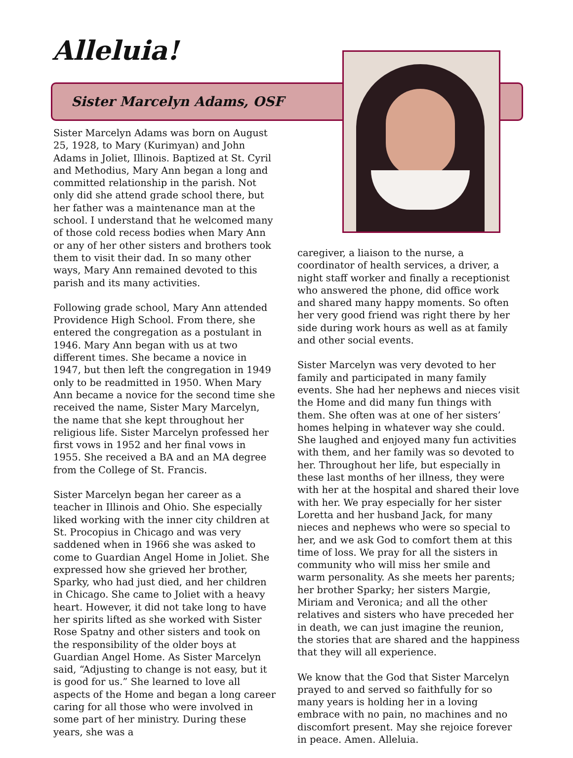Alleluia!
Sister Marcelyn Adams, OSF
Sister Marcelyn Adams was born on August 25, 1928, to Mary (Kurimyan) and John Adams in Joliet, Illinois. Baptized at St. Cyril and Methodius, Mary Ann began a long and committed relationship in the parish. Not only did she attend grade school there, but her father was a maintenance man at the school. I understand that he welcomed many of those cold recess bodies when Mary Ann or any of her other sisters and brothers took them to visit their dad. In so many other ways, Mary Ann remained devoted to this parish and its many activities.
Following grade school, Mary Ann attended Providence High School. From there, she entered the congregation as a postulant in 1946. Mary Ann began with us at two different times. She became a novice in 1947, but then left the congregation in 1949 only to be readmitted in 1950. When Mary Ann became a novice for the second time she received the name, Sister Mary Marcelyn, the name that she kept throughout her religious life. Sister Marcelyn professed her first vows in 1952 and her final vows in 1955. She received a BA and an MA degree from the College of St. Francis.
Sister Marcelyn began her career as a teacher in Illinois and Ohio. She especially liked working with the inner city children at St. Procopius in Chicago and was very saddened when in 1966 she was asked to come to Guardian Angel Home in Joliet. She expressed how she grieved her brother, Sparky, who had just died, and her children in Chicago. She came to Joliet with a heavy heart. However, it did not take long to have her spirits lifted as she worked with Sister Rose Spatny and other sisters and took on the responsibility of the older boys at Guardian Angel Home. As Sister Marcelyn said, “Adjusting to change is not easy, but it is good for us.” She learned to love all aspects of the Home and began a long career caring for all those who were involved in some part of her ministry. During these years, she was a
caregiver, a liaison to the nurse, a coordinator of health services, a driver, a night staff worker and finally a receptionist who answered the phone, did office work and shared many happy moments. So often her very good friend was right there by her side during work hours as well as at family and other social events.
Sister Marcelyn was very devoted to her family and participated in many family events. She had her nephews and nieces visit the Home and did many fun things with them. She often was at one of her sisters’ homes helping in whatever way she could. She laughed and enjoyed many fun activities with them, and her family was so devoted to her. Throughout her life, but especially in these last months of her illness, they were with her at the hospital and shared their love with her. We pray especially for her sister Loretta and her husband Jack, for many nieces and nephews who were so special to her, and we ask God to comfort them at this time of loss. We pray for all the sisters in community who will miss her smile and warm personality. As she meets her parents; her brother Sparky; her sisters Margie, Miriam and Veronica; and all the other relatives and sisters who have preceded her in death, we can just imagine the reunion, the stories that are shared and the happiness that they will all experience.
We know that the God that Sister Marcelyn prayed to and served so faithfully for so many years is holding her in a loving embrace with no pain, no machines and no discomfort present. May she rejoice forever in peace. Amen. Alleluia.